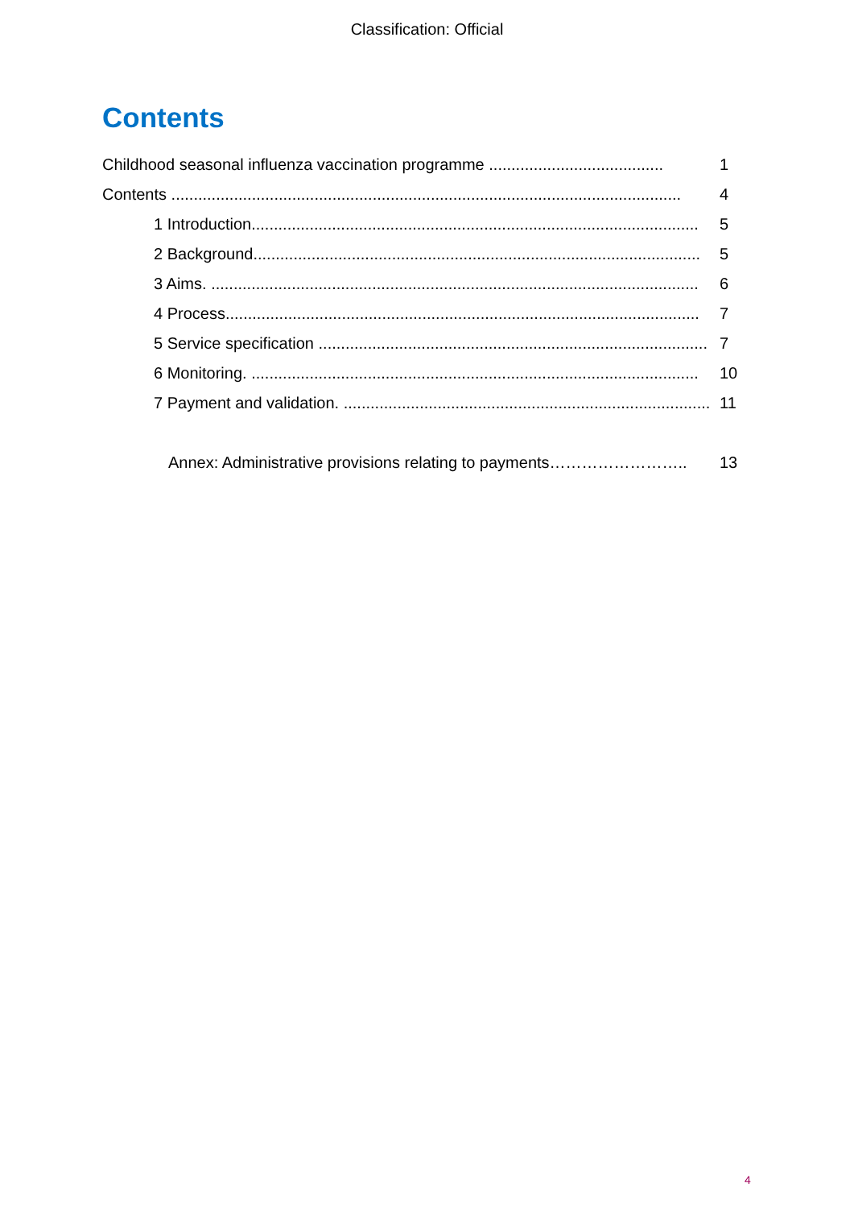Classification: Official
Contents
Childhood seasonal influenza vaccination programme ....................................... 1
Contents .................................................................................................................. 4
1 Introduction.................................................................................................... 5
2 Background.................................................................................................... 5
3 Aims. ............................................................................................................. 6
4 Process.......................................................................................................... 7
5 Service specification ....................................................................................... 7
6 Monitoring. .................................................................................................... 10
7 Payment and validation. .................................................................................. 11
Annex: Administrative provisions relating to payments…………………….. 13
4